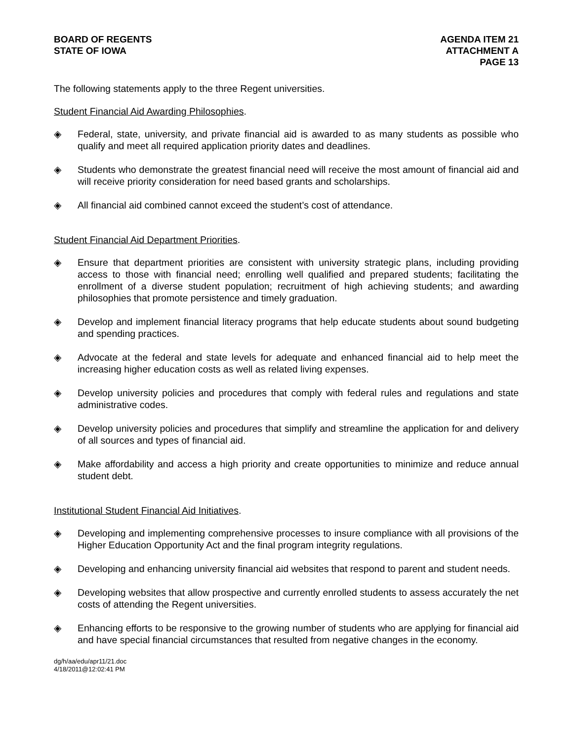BOARD OF REGENTS
STATE OF IOWA
AGENDA ITEM 21
ATTACHMENT A
PAGE 13
The following statements apply to the three Regent universities.
Student Financial Aid Awarding Philosophies.
◈ Federal, state, university, and private financial aid is awarded to as many students as possible who qualify and meet all required application priority dates and deadlines.
◈ Students who demonstrate the greatest financial need will receive the most amount of financial aid and will receive priority consideration for need based grants and scholarships.
◈ All financial aid combined cannot exceed the student’s cost of attendance.
Student Financial Aid Department Priorities.
◈ Ensure that department priorities are consistent with university strategic plans, including providing access to those with financial need; enrolling well qualified and prepared students; facilitating the enrollment of a diverse student population; recruitment of high achieving students; and awarding philosophies that promote persistence and timely graduation.
◈ Develop and implement financial literacy programs that help educate students about sound budgeting and spending practices.
◈ Advocate at the federal and state levels for adequate and enhanced financial aid to help meet the increasing higher education costs as well as related living expenses.
◈ Develop university policies and procedures that comply with federal rules and regulations and state administrative codes.
◈ Develop university policies and procedures that simplify and streamline the application for and delivery of all sources and types of financial aid.
◈ Make affordability and access a high priority and create opportunities to minimize and reduce annual student debt.
Institutional Student Financial Aid Initiatives.
◈ Developing and implementing comprehensive processes to insure compliance with all provisions of the Higher Education Opportunity Act and the final program integrity regulations.
◈ Developing and enhancing university financial aid websites that respond to parent and student needs.
◈ Developing websites that allow prospective and currently enrolled students to assess accurately the net costs of attending the Regent universities.
◈ Enhancing efforts to be responsive to the growing number of students who are applying for financial aid and have special financial circumstances that resulted from negative changes in the economy.
dg/h/aa/edu/apr11/21.doc
4/18/2011@12:02:41 PM